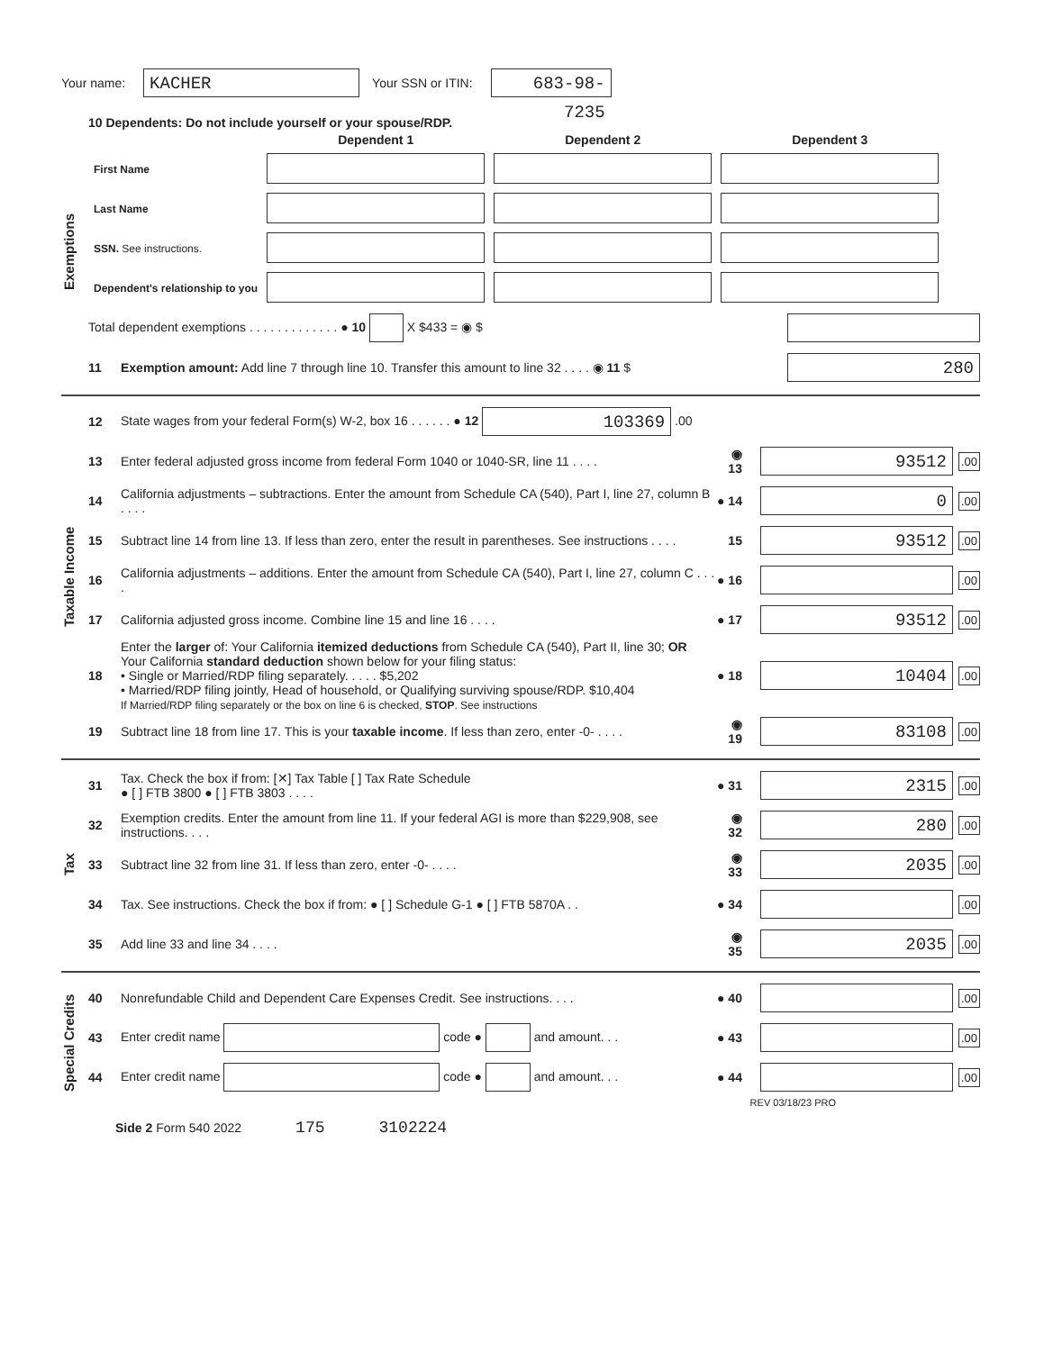Your name: KACHER Your SSN or ITIN: 683-98-7235
Exemptions
10 Dependents: Do not include yourself or your spouse/RDP.
| | Dependent 1 | Dependent 2 | Dependent 3 |
| First Name | | | |
| Last Name | | | |
| SSN. See instructions. | | | |
| Dependent's relationship to you | | | |
Total dependent exemptions . . . . . . . . . . . . . ● 10 X $433 = ◉ $
11 Exemption amount: Add line 7 through line 10. Transfer this amount to line 32 . . . . ◉ 11 $ 280
Taxable Income
12 State wages from your federal Form(s) W-2, box 16 . . . . . . ● 12 103369 .00
13 Enter federal adjusted gross income from federal Form 1040 or 1040-SR, line 11 . . . . ◉ 13 93512.00
14 California adjustments – subtractions. Enter the amount from Schedule CA (540), Part I, line 27, column B . . . . ● 14 0.00
15 Subtract line 14 from line 13. If less than zero, enter the result in parentheses. See instructions . . . . 15 93512.00
16 California adjustments – additions. Enter the amount from Schedule CA (540), Part I, line 27, column C . . . . ● 16 .00
17 California adjusted gross income. Combine line 15 and line 16 . . . . ● 17 93512.00
18 Enter the larger of: Your California itemized deductions from Schedule CA (540), Part II, line 30; OR
Your California standard deduction shown below for your filing status:
• Single or Married/RDP filing separately. . . . . $5,202
• Married/RDP filing jointly, Head of household, or Qualifying surviving spouse/RDP. $10,404
If Married/RDP filing separately or the box on line 6 is checked, STOP. See instructions ● 18 10404.00
19 Subtract line 18 from line 17. This is your taxable income. If less than zero, enter -0- . . . . ◉ 19 83108.00
Tax
31 Tax. Check the box if from: [✕] Tax Table [ ] Tax Rate Schedule
● [ ] FTB 3800 ● [ ] FTB 3803 . . . . ● 31 2315.00
32 Exemption credits. Enter the amount from line 11. If your federal AGI is more than $229,908, see instructions. . . . ◉ 32 280.00
33 Subtract line 32 from line 31. If less than zero, enter -0- . . . . ◉ 33 2035.00
34 Tax. See instructions. Check the box if from: ● [ ] Schedule G-1 ● [ ] FTB 5870A . . ● 34 .00
35 Add line 33 and line 34 . . . . ◉ 35 2035.00
Special Credits
40 Nonrefundable Child and Dependent Care Expenses Credit. See instructions. . . . ● 40 .00
43 Enter credit name code ● and amount. . . ● 43 .00
44 Enter credit name code ● and amount. . . ● 44 .00
REV 03/18/23 PRO
Side 2 Form 540 2022 175 3102224